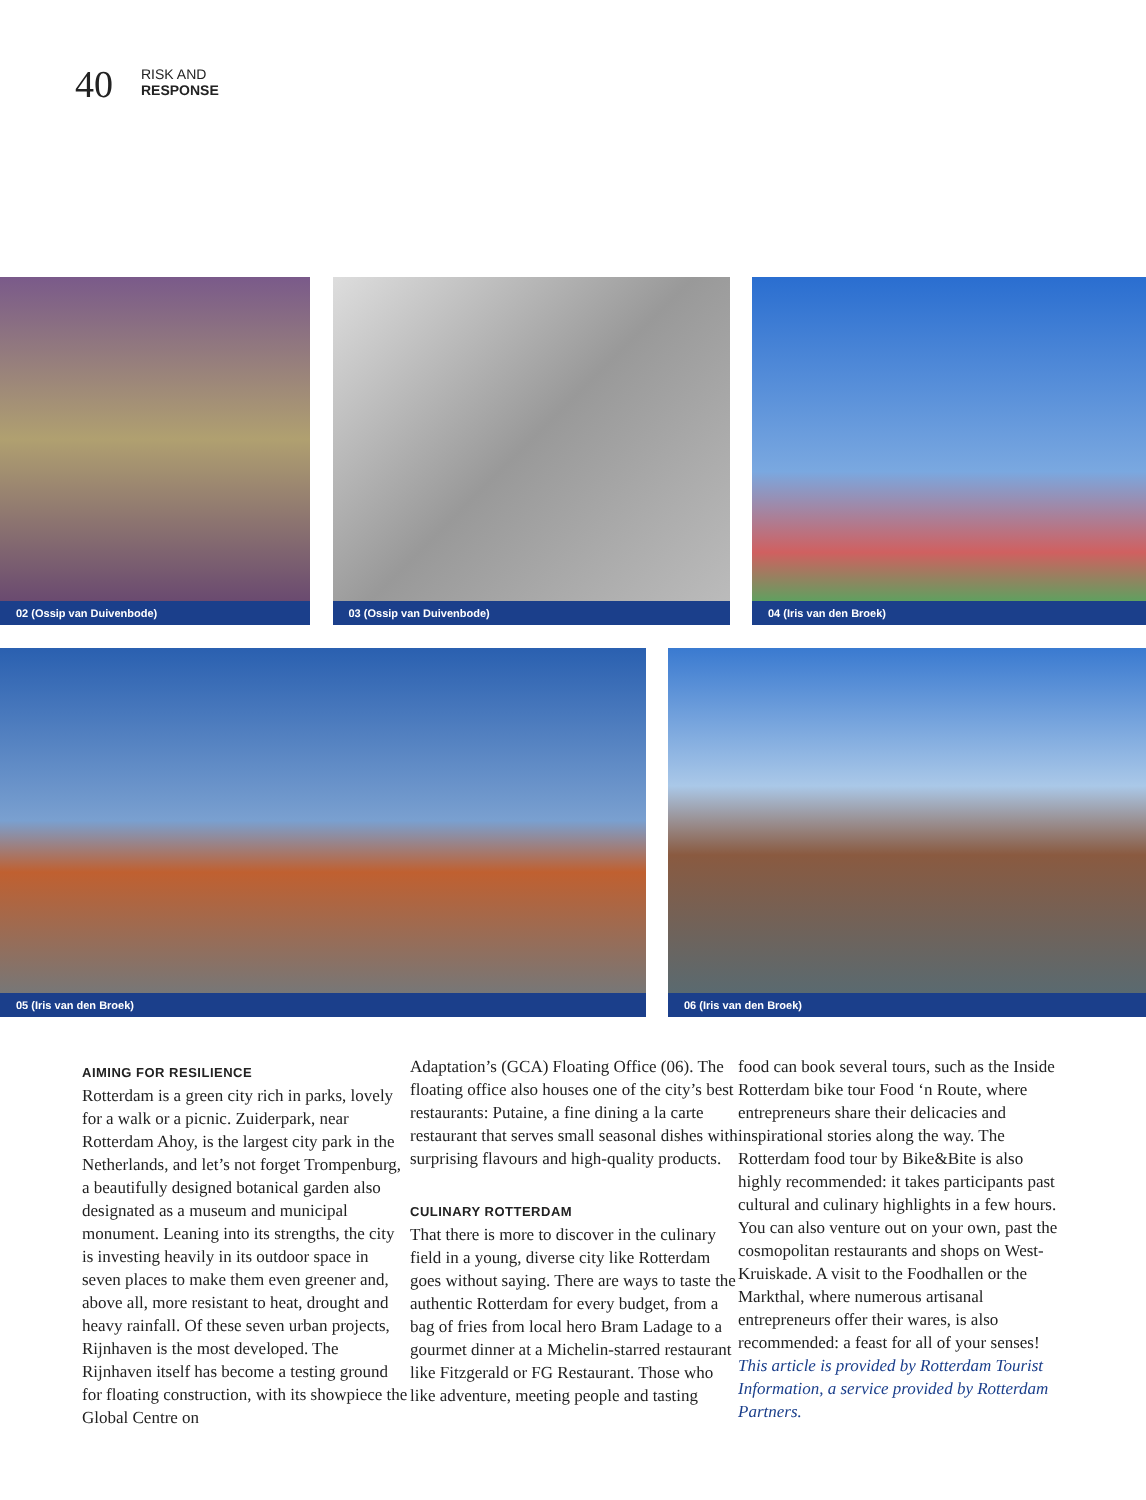40
RISK AND
RESPONSE
02 (Ossip van Duivenbode) 03 (Ossip van Duivenbode) 04 (Iris van den Broek)
05 (Iris van den Broek) 06 (Iris van den Broek)
AIMING FOR RESILIENCE
Rotterdam is a green city rich in parks, lovely for a walk or a picnic. Zuiderpark, near Rotterdam Ahoy, is the largest city park in the Netherlands, and let’s not forget Trompenburg, a beautifully designed botanical garden also designated as a museum and municipal monument. Leaning into its strengths, the city is investing heavily in its outdoor space in seven places to make them even greener and, above all, more resistant to heat, drought and heavy rainfall. Of these seven urban projects, Rijnhaven is the most developed. The Rijnhaven itself has become a testing ground for floating construction, with its showpiece the Global Centre on
Adaptation’s (GCA) Floating Office (06). The floating office also houses one of the city’s best restaurants: Putaine, a fine dining a la carte restaurant that serves small seasonal dishes with surprising flavours and high-quality products.
CULINARY ROTTERDAM
That there is more to discover in the culinary field in a young, diverse city like Rotterdam goes without saying. There are ways to taste the authentic Rotterdam for every budget, from a bag of fries from local hero Bram Ladage to a gourmet dinner at a Michelin-starred restaurant like Fitzgerald or FG Restaurant. Those who like adventure, meeting people and tasting
food can book several tours, such as the Inside Rotterdam bike tour Food ‘n Route, where entrepreneurs share their delicacies and inspirational stories along the way. The Rotterdam food tour by Bike&Bite is also highly recommended: it takes participants past cultural and culinary highlights in a few hours. You can also venture out on your own, past the cosmopolitan restaurants and shops on West-Kruiskade. A visit to the Foodhallen or the Markthal, where numerous artisanal entrepreneurs offer their wares, is also recommended: a feast for all of your senses!
This article is provided by Rotterdam Tourist Information, a service provided by Rotterdam Partners.